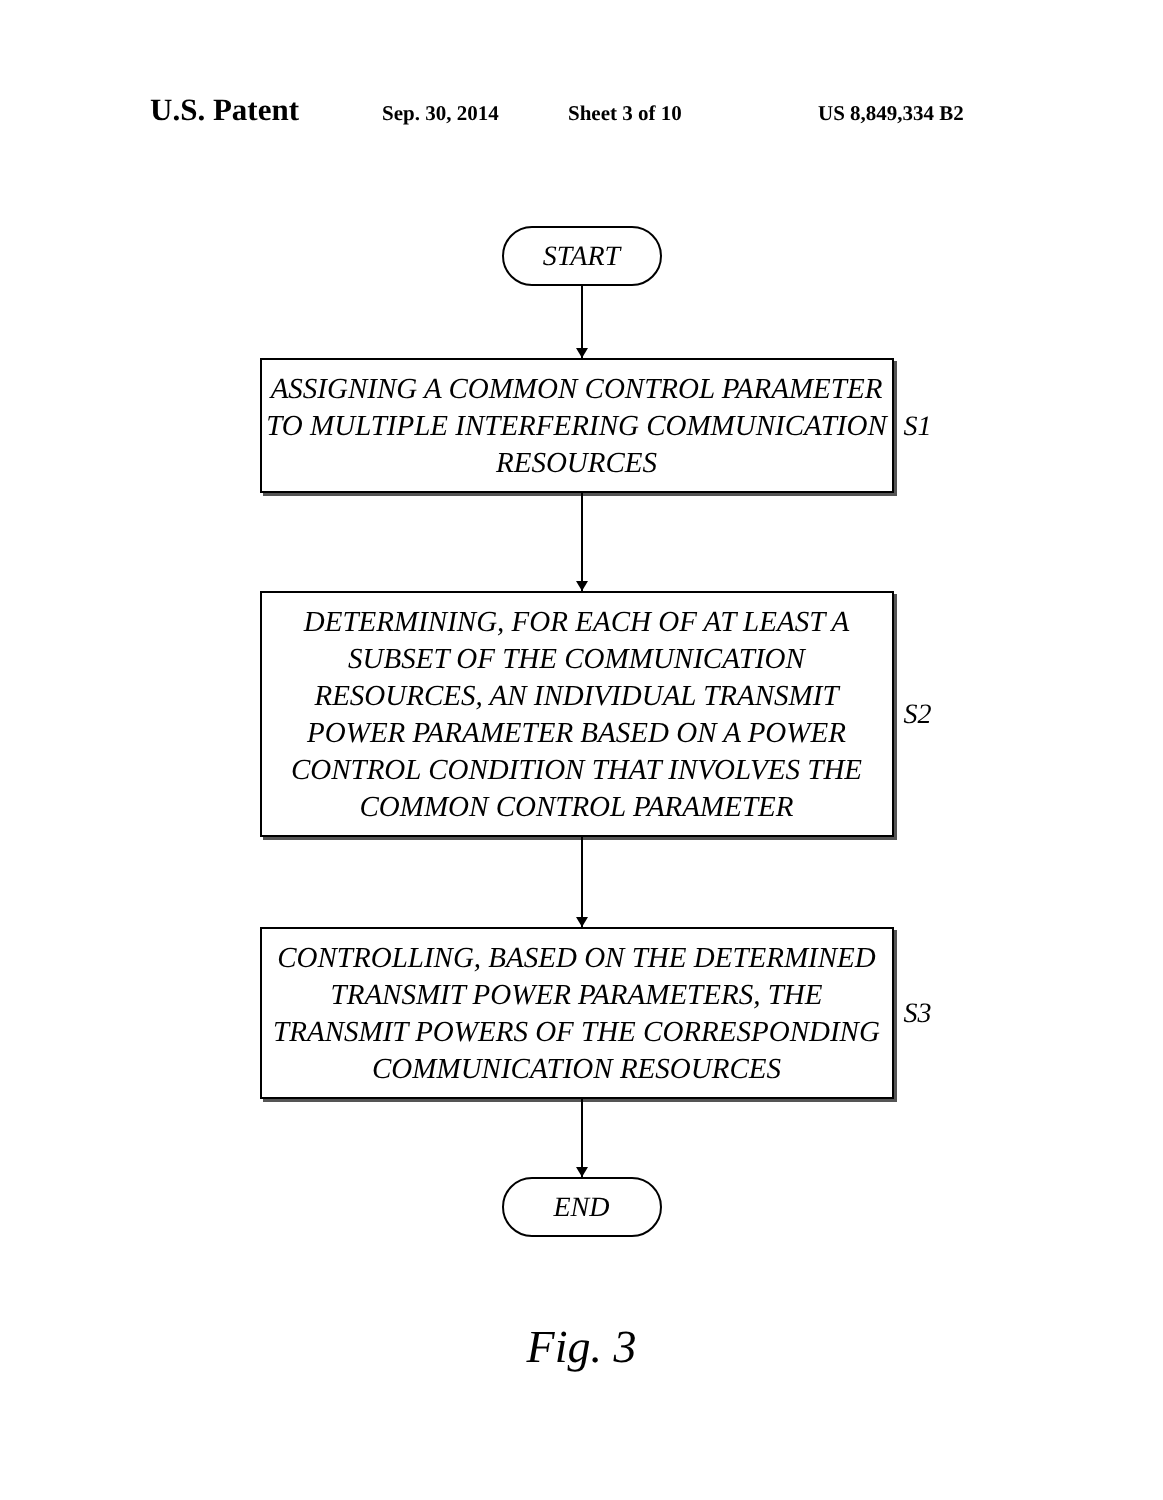U.S. Patent Sep. 30, 2014 Sheet 3 of 10 US 8,849,334 B2
START
ASSIGNING A COMMON CONTROL PARAMETER TO MULTIPLE INTERFERING COMMUNICATION RESOURCES
S1
DETERMINING, FOR EACH OF AT LEAST A SUBSET OF THE COMMUNICATION RESOURCES, AN INDIVIDUAL TRANSMIT POWER PARAMETER BASED ON A POWER CONTROL CONDITION THAT INVOLVES THE COMMON CONTROL PARAMETER
S2
CONTROLLING, BASED ON THE DETERMINED TRANSMIT POWER PARAMETERS, THE TRANSMIT POWERS OF THE CORRESPONDING COMMUNICATION RESOURCES
S3
END
Fig. 3